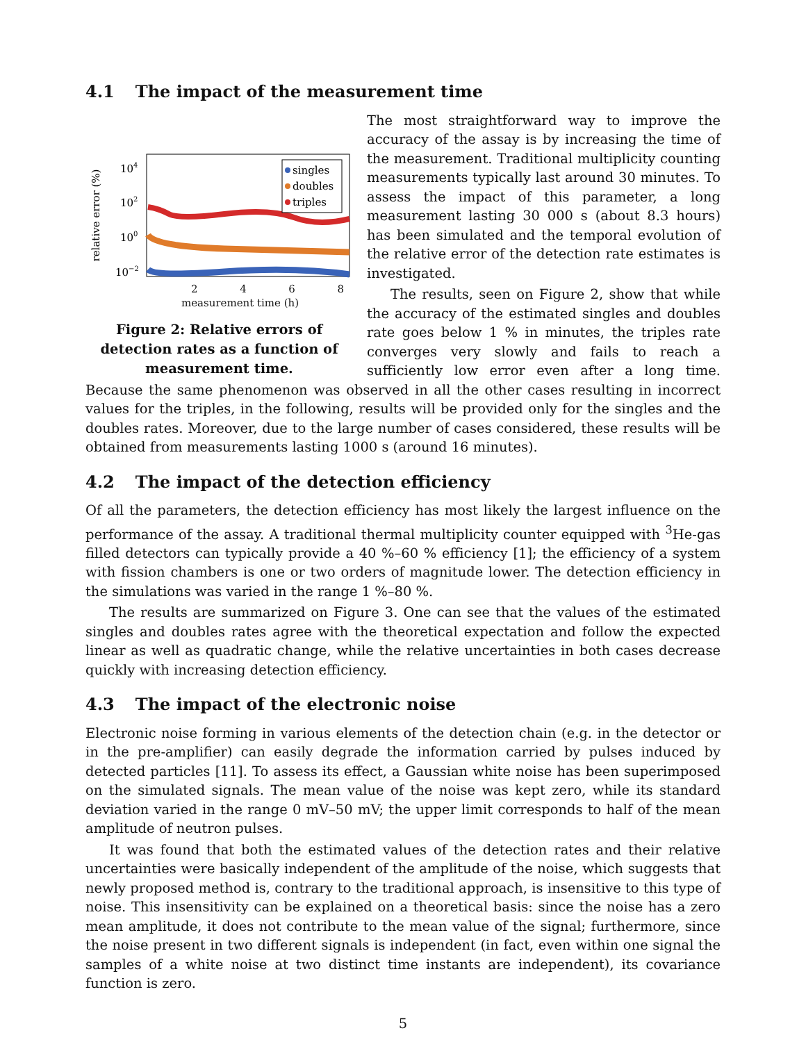4.1 The impact of the measurement time
relative error (%)
104
102
100
10−2
singles
doubles
triples
2 4 6 8
measurement time (h)
Figure 2: Relative errors of detection rates as a function of measurement time.
The most straightforward way to improve the accuracy of the assay is by increasing the time of the measurement. Traditional multiplicity counting measurements typically last around 30 minutes. To assess the impact of this parameter, a long measurement lasting 30 000 s (about 8.3 hours) has been simulated and the temporal evolution of the relative error of the detection rate estimates is investigated.
The results, seen on Figure 2, show that while the accuracy of the estimated singles and doubles rate goes below 1 % in minutes, the triples rate converges very slowly and fails to reach a sufficiently low error even after a long time. Because the same phenomenon was observed in all the other cases resulting in incorrect values for the triples, in the following, results will be provided only for the singles and the doubles rates. Moreover, due to the large number of cases considered, these results will be obtained from measurements lasting 1000 s (around 16 minutes).
4.2 The impact of the detection efficiency
Of all the parameters, the detection efficiency has most likely the largest influence on the performance of the assay. A traditional thermal multiplicity counter equipped with <sup>3</sup>He-gas filled detectors can typically provide a 40 %–60 % efficiency [1]; the efficiency of a system with fission chambers is one or two orders of magnitude lower. The detection efficiency in the simulations was varied in the range 1 %–80 %.
The results are summarized on Figure 3. One can see that the values of the estimated singles and doubles rates agree with the theoretical expectation and follow the expected linear as well as quadratic change, while the relative uncertainties in both cases decrease quickly with increasing detection efficiency.
4.3 The impact of the electronic noise
Electronic noise forming in various elements of the detection chain (e.g. in the detector or in the pre-amplifier) can easily degrade the information carried by pulses induced by detected particles [11]. To assess its effect, a Gaussian white noise has been superimposed on the simulated signals. The mean value of the noise was kept zero, while its standard deviation varied in the range 0 mV–50 mV; the upper limit corresponds to half of the mean amplitude of neutron pulses.
It was found that both the estimated values of the detection rates and their relative uncertainties were basically independent of the amplitude of the noise, which suggests that newly proposed method is, contrary to the traditional approach, is insensitive to this type of noise. This insensitivity can be explained on a theoretical basis: since the noise has a zero mean amplitude, it does not contribute to the mean value of the signal; furthermore, since the noise present in two different signals is independent (in fact, even within one signal the samples of a white noise at two distinct time instants are independent), its covariance function is zero.
5